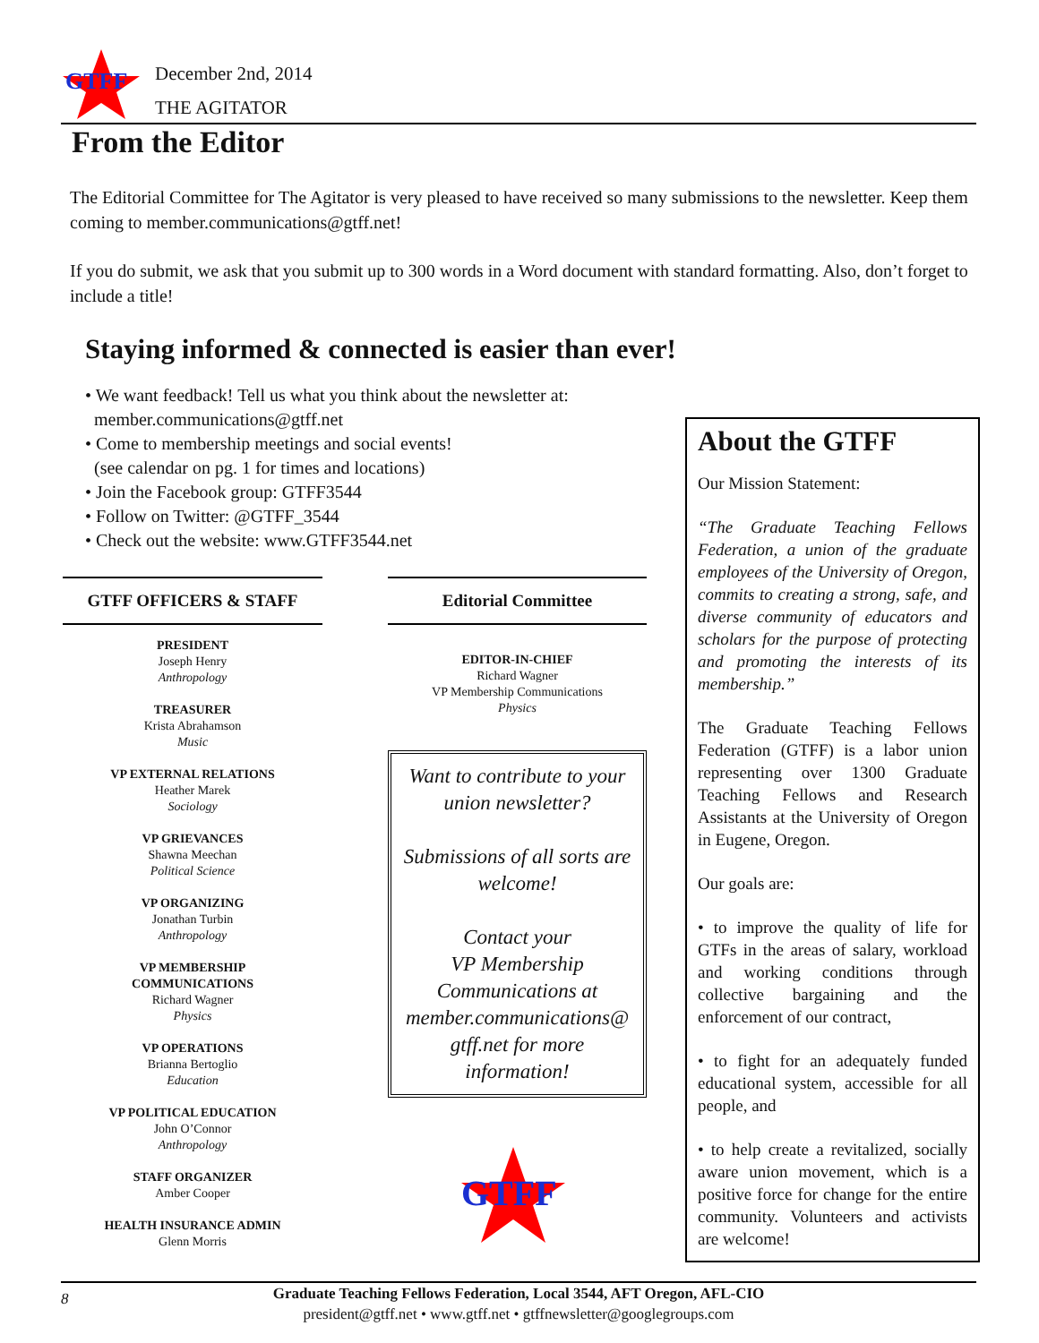GTFF
December 2nd, 2014
THE AGITATOR
From the Editor
The Editorial Committee for The Agitator is very pleased to have received so many submissions to the newsletter. Keep them coming to member.communications@gtff.net!
If you do submit, we ask that you submit up to 300 words in a Word document with standard formatting. Also, don’t forget to include a title!
Staying informed & connected is easier than ever!
• We want feedback! Tell us what you think about the newsletter at:
member.communications@gtff.net
• Come to membership meetings and social events!
(see calendar on pg. 1 for times and locations)
• Join the Facebook group: GTFF3544
• Follow on Twitter: @GTFF_3544
• Check out the website: www.GTFF3544.net
GTFF OFFICERS & STAFF
PRESIDENT
Joseph Henry
Anthropology
TREASURER
Krista Abrahamson
Music
VP EXTERNAL RELATIONS
Heather Marek
Sociology
VP GRIEVANCES
Shawna Meechan
Political Science
VP ORGANIZING
Jonathan Turbin
Anthropology
VP MEMBERSHIP
COMMUNICATIONS
Richard Wagner
Physics
VP OPERATIONS
Brianna Bertoglio
Education
VP POLITICAL EDUCATION
John O’Connor
Anthropology
STAFF ORGANIZER
Amber Cooper
HEALTH INSURANCE ADMIN
Glenn Morris
Editorial Committee
EDITOR-IN-CHIEF
Richard Wagner
VP Membership Communications
Physics
Want to contribute to your union newsletter?
Submissions of all sorts are welcome!
Contact your
VP Membership
Communications at member.communications@ gtff.net for more information!
GTFF
About the GTFF
Our Mission Statement:
“The Graduate Teaching Fellows Federation, a union of the graduate employees of the University of Oregon, commits to creating a strong, safe, and diverse community of educators and scholars for the purpose of protecting and promoting the interests of its membership.”
The Graduate Teaching Fellows Federation (GTFF) is a labor union representing over 1300 Graduate Teaching Fellows and Research Assistants at the University of Oregon in Eugene, Oregon.
Our goals are:
• to improve the quality of life for GTFs in the areas of salary, workload and working conditions through collective bargaining and the enforcement of our contract,
• to fight for an adequately funded educational system, accessible for all people, and
• to help create a revitalized, socially aware union movement, which is a positive force for change for the entire community. Volunteers and activists are welcome!
8 Graduate Teaching Fellows Federation, Local 3544, AFT Oregon, AFL-CIO
president@gtff.net • www.gtff.net • gtffnewsletter@googlegroups.com